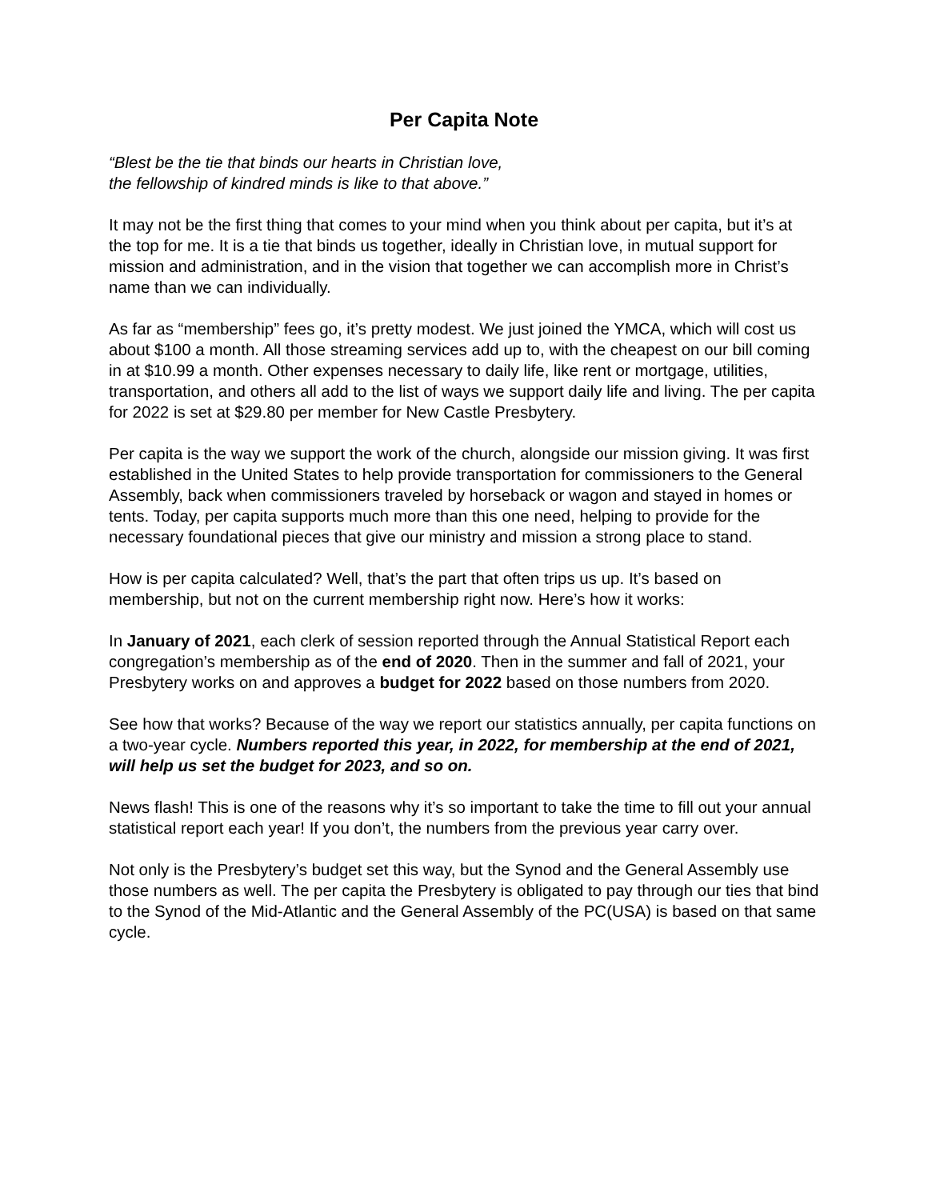Per Capita Note
“Blest be the tie that binds our hearts in Christian love,
the fellowship of kindred minds is like to that above.”
It may not be the first thing that comes to your mind when you think about per capita, but it’s at the top for me. It is a tie that binds us together, ideally in Christian love, in mutual support for mission and administration, and in the vision that together we can accomplish more in Christ’s name than we can individually.
As far as “membership” fees go, it’s pretty modest. We just joined the YMCA, which will cost us about $100 a month. All those streaming services add up to, with the cheapest on our bill coming in at $10.99 a month. Other expenses necessary to daily life, like rent or mortgage, utilities, transportation, and others all add to the list of ways we support daily life and living. The per capita for 2022 is set at $29.80 per member for New Castle Presbytery.
Per capita is the way we support the work of the church, alongside our mission giving. It was first established in the United States to help provide transportation for commissioners to the General Assembly, back when commissioners traveled by horseback or wagon and stayed in homes or tents. Today, per capita supports much more than this one need, helping to provide for the necessary foundational pieces that give our ministry and mission a strong place to stand.
How is per capita calculated? Well, that’s the part that often trips us up. It’s based on membership, but not on the current membership right now. Here’s how it works:
In January of 2021, each clerk of session reported through the Annual Statistical Report each congregation’s membership as of the end of 2020. Then in the summer and fall of 2021, your Presbytery works on and approves a budget for 2022 based on those numbers from 2020.
See how that works? Because of the way we report our statistics annually, per capita functions on a two-year cycle. Numbers reported this year, in 2022, for membership at the end of 2021, will help us set the budget for 2023, and so on.
News flash! This is one of the reasons why it’s so important to take the time to fill out your annual statistical report each year! If you don’t, the numbers from the previous year carry over.
Not only is the Presbytery’s budget set this way, but the Synod and the General Assembly use those numbers as well. The per capita the Presbytery is obligated to pay through our ties that bind to the Synod of the Mid-Atlantic and the General Assembly of the PC(USA) is based on that same cycle.